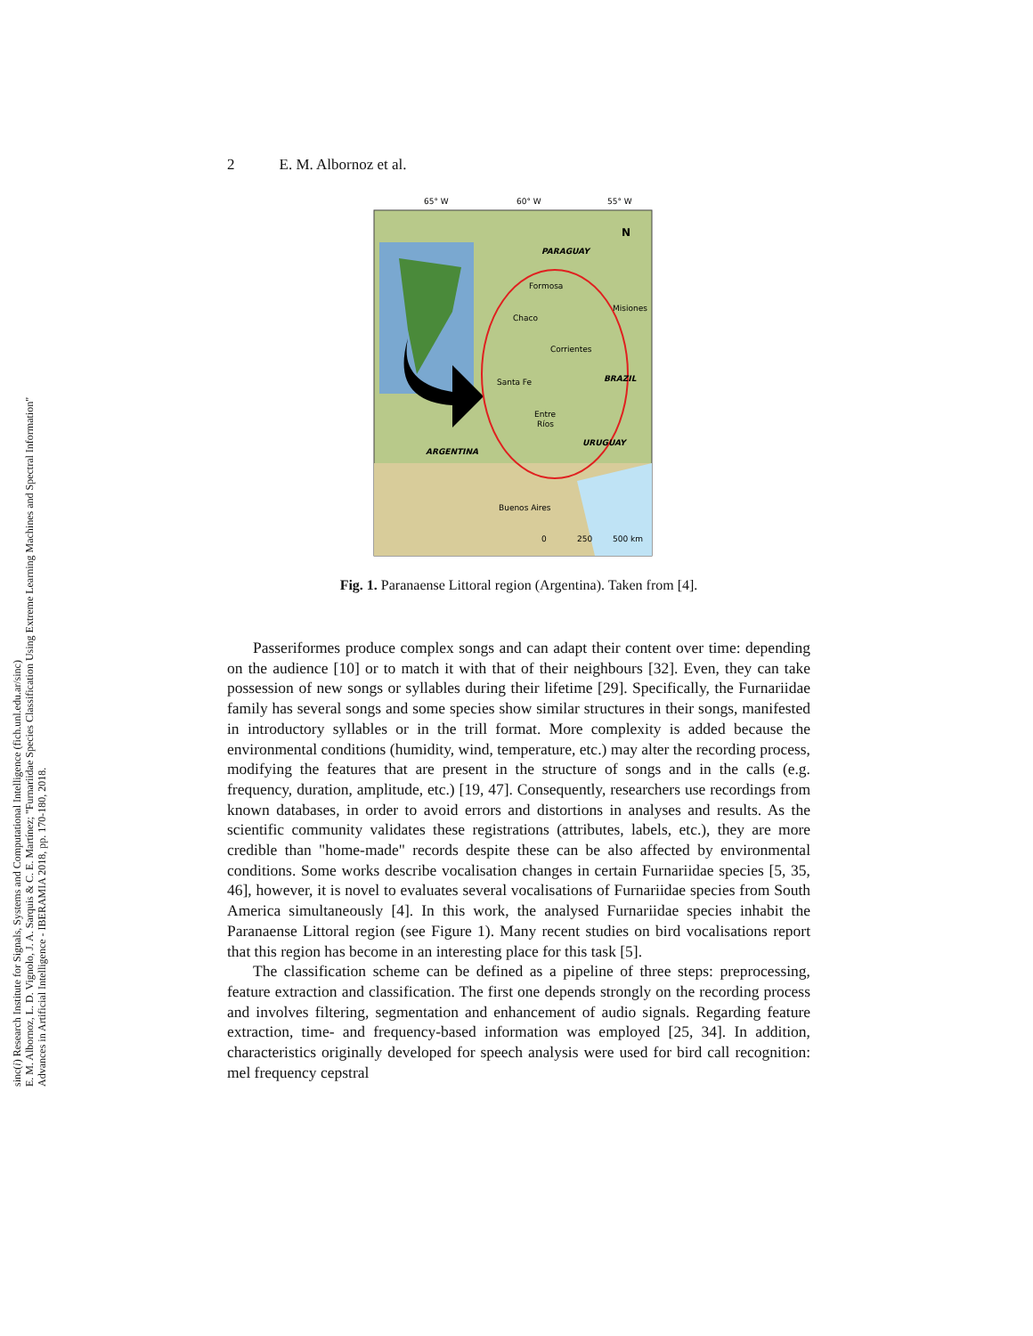sinc(i) Research Institute for Signals, Systems and Computational Intelligence (fich.unl.edu.ar/sinc)
E. M. Albornoz, L. D. Vignolo, J. A. Sarquis & C. E. Martínez; "Furnariidae Species Classification Using Extreme Learning Machines and Spectral Information"
Advances in Artificial Intelligence - IBERAMIA 2018, pp. 170-180, 2018.
2 E. M. Albornoz et al.
65° W
60° W
55° W
PARAGUAY
Formosa
Chaco
Misiones
Corrientes
Santa Fe
BRAZIL
Entre
Ríos
URUGUAY
ARGENTINA
Buenos Aires
0
250
500 km
N
Fig. 1. Paranaense Littoral region (Argentina). Taken from [4].
Passeriformes produce complex songs and can adapt their content over time: depending on the audience [10] or to match it with that of their neighbours [32]. Even, they can take possession of new songs or syllables during their lifetime [29]. Specifically, the Furnariidae family has several songs and some species show similar structures in their songs, manifested in introductory syllables or in the trill format. More complexity is added because the environmental conditions (humidity, wind, temperature, etc.) may alter the recording process, modifying the features that are present in the structure of songs and in the calls (e.g. frequency, duration, amplitude, etc.) [19, 47]. Consequently, researchers use recordings from known databases, in order to avoid errors and distortions in analyses and results. As the scientific community validates these registrations (attributes, labels, etc.), they are more credible than "home-made" records despite these can be also affected by environmental conditions. Some works describe vocalisation changes in certain Furnariidae species [5, 35, 46], however, it is novel to evaluates several vocalisations of Furnariidae species from South America simultaneously [4]. In this work, the analysed Furnariidae species inhabit the Paranaense Littoral region (see Figure 1). Many recent studies on bird vocalisations report that this region has become in an interesting place for this task [5].
The classification scheme can be defined as a pipeline of three steps: preprocessing, feature extraction and classification. The first one depends strongly on the recording process and involves filtering, segmentation and enhancement of audio signals. Regarding feature extraction, time- and frequency-based information was employed [25, 34]. In addition, characteristics originally developed for speech analysis were used for bird call recognition: mel frequency cepstral